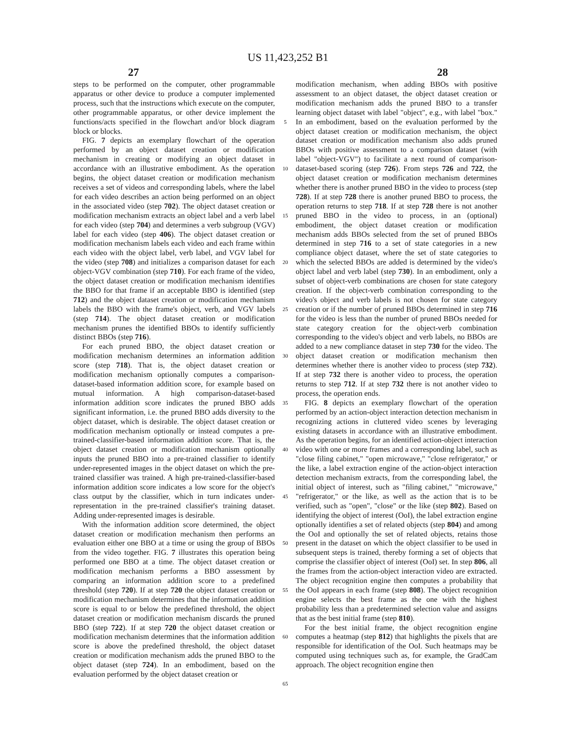US 11,423,252 B1
27 28
steps to be performed on the computer, other programmable apparatus or other device to produce a computer implemented process, such that the instructions which execute on the computer, other programmable apparatus, or other device implement the functions/acts specified in the flowchart and/or block diagram block or blocks.
FIG. 7 depicts an exemplary flowchart of the operation performed by an object dataset creation or modification mechanism in creating or modifying an object dataset in accordance with an illustrative embodiment. As the operation begins, the object dataset creation or modification mechanism receives a set of videos and corresponding labels, where the label for each video describes an action being performed on an object in the associated video (step 702). The object dataset creation or modification mechanism extracts an object label and a verb label for each video (step 704) and determines a verb subgroup (VGV) label for each video (step 406). The object dataset creation or modification mechanism labels each video and each frame within each video with the object label, verb label, and VGV label for the video (step 708) and initializes a comparison dataset for each object-VGV combination (step 710). For each frame of the video, the object dataset creation or modification mechanism identifies the BBO for that frame if an acceptable BBO is identified (step 712) and the object dataset creation or modification mechanism labels the BBO with the frame's object, verb, and VGV labels (step 714). The object dataset creation or modification mechanism prunes the identified BBOs to identify sufficiently distinct BBOs (step 716).
For each pruned BBO, the object dataset creation or modification mechanism determines an information addition score (step 718). That is, the object dataset creation or modification mechanism optionally computes a comparison-dataset-based information addition score, for example based on mutual information. A high comparison-dataset-based information addition score indicates the pruned BBO adds significant information, i.e. the pruned BBO adds diversity to the object dataset, which is desirable. The object dataset creation or modification mechanism optionally or instead computes a pre-trained-classifier-based information addition score. That is, the object dataset creation or modification mechanism optionally inputs the pruned BBO into a pre-trained classifier to identify under-represented images in the object dataset on which the pre-trained classifier was trained. A high pre-trained-classifier-based information addition score indicates a low score for the object's class output by the classifier, which in turn indicates under-representation in the pre-trained classifier's training dataset. Adding under-represented images is desirable.
With the information addition score determined, the object dataset creation or modification mechanism then performs an evaluation either one BBO at a time or using the group of BBOs from the video together. FIG. 7 illustrates this operation being performed one BBO at a time. The object dataset creation or modification mechanism performs a BBO assessment by comparing an information addition score to a predefined threshold (step 720). If at step 720 the object dataset creation or modification mechanism determines that the information addition score is equal to or below the predefined threshold, the object dataset creation or modification mechanism discards the pruned BBO (step 722). If at step 720 the object dataset creation or modification mechanism determines that the information addition score is above the predefined threshold, the object dataset creation or modification mechanism adds the pruned BBO to the object dataset (step 724). In an embodiment, based on the evaluation performed by the object dataset creation or
5
10
15
20
25
30
35
40
45
50
55
60
65
modification mechanism, when adding BBOs with positive assessment to an object dataset, the object dataset creation or modification mechanism adds the pruned BBO to a transfer learning object dataset with label "object", e.g., with label "box." In an embodiment, based on the evaluation performed by the object dataset creation or modification mechanism, the object dataset creation or modification mechanism also adds pruned BBOs with positive assessment to a comparison dataset (with label "object-VGV") to facilitate a next round of comparison-dataset-based scoring (step 726). From steps 726 and 722, the object dataset creation or modification mechanism determines whether there is another pruned BBO in the video to process (step 728). If at step 728 there is another pruned BBO to process, the operation returns to step 718. If at step 728 there is not another pruned BBO in the video to process, in an (optional) embodiment, the object dataset creation or modification mechanism adds BBOs selected from the set of pruned BBOs determined in step 716 to a set of state categories in a new compliance object dataset, where the set of state categories to which the selected BBOs are added is determined by the video's object label and verb label (step 730). In an embodiment, only a subset of object-verb combinations are chosen for state category creation. If the object-verb combination corresponding to the video's object and verb labels is not chosen for state category creation or if the number of pruned BBOs determined in step 716 for the video is less than the number of pruned BBOs needed for state category creation for the object-verb combination corresponding to the video's object and verb labels, no BBOs are added to a new compliance dataset in step 730 for the video. The object dataset creation or modification mechanism then determines whether there is another video to process (step 732). If at step 732 there is another video to process, the operation returns to step 712. If at step 732 there is not another video to process, the operation ends.
FIG. 8 depicts an exemplary flowchart of the operation performed by an action-object interaction detection mechanism in recognizing actions in cluttered video scenes by leveraging existing datasets in accordance with an illustrative embodiment. As the operation begins, for an identified action-object interaction video with one or more frames and a corresponding label, such as "close filing cabinet," "open microwave," "close refrigerator," or the like, a label extraction engine of the action-object interaction detection mechanism extracts, from the corresponding label, the initial object of interest, such as "filing cabinet," "microwave," "refrigerator," or the like, as well as the action that is to be verified, such as "open", "close" or the like (step 802). Based on identifying the object of interest (OoI), the label extraction engine optionally identifies a set of related objects (step 804) and among the OoI and optionally the set of related objects, retains those present in the dataset on which the object classifier to be used in subsequent steps is trained, thereby forming a set of objects that comprise the classifier object of interest (OoI) set. In step 806, all the frames from the action-object interaction video are extracted. The object recognition engine then computes a probability that the OoI appears in each frame (step 808). The object recognition engine selects the best frame as the one with the highest probability less than a predetermined selection value and assigns that as the best initial frame (step 810).
For the best initial frame, the object recognition engine computes a heatmap (step 812) that highlights the pixels that are responsible for identification of the OoI. Such heatmaps may be computed using techniques such as, for example, the GradCam approach. The object recognition engine then